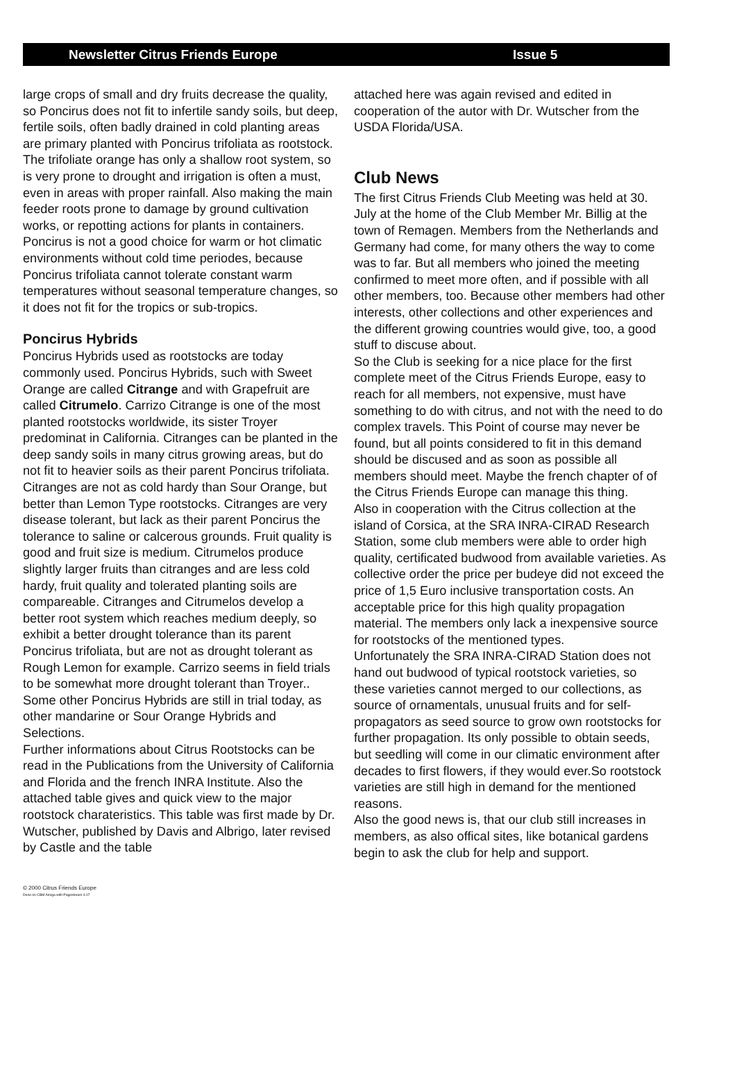Newsletter Citrus Friends Europe Issue 5
large crops of small and dry fruits decrease the quality, so Poncirus does not fit to infertile sandy soils, but deep, fertile soils, often badly drained in cold planting areas are primary planted with Poncirus trifoliata as rootstock. The trifoliate orange has only a shallow root system, so is very prone to drought and irrigation is often a must, even in areas with proper rainfall. Also making the main feeder roots prone to damage by ground cultivation works, or repotting actions for plants in containers. Poncirus is not a good choice for warm or hot climatic environments without cold time periodes, because Poncirus trifoliata cannot tolerate constant warm temperatures without seasonal temperature changes, so it does not fit for the tropics or sub-tropics.
Poncirus Hybrids
Poncirus Hybrids used as rootstocks are today commonly used. Poncirus Hybrids, such with Sweet Orange are called Citrange and with Grapefruit are called Citrumelo. Carrizo Citrange is one of the most planted rootstocks worldwide, its sister Troyer predominat in California. Citranges can be planted in the deep sandy soils in many citrus growing areas, but do not fit to heavier soils as their parent Poncirus trifoliata. Citranges are not as cold hardy than Sour Orange, but better than Lemon Type rootstocks. Citranges are very disease tolerant, but lack as their parent Poncirus the tolerance to saline or calcerous grounds. Fruit quality is good and fruit size is medium. Citrumelos produce slightly larger fruits than citranges and are less cold hardy, fruit quality and tolerated planting soils are compareable. Citranges and Citrumelos develop a better root system which reaches medium deeply, so exhibit a better drought tolerance than its parent Poncirus trifoliata, but are not as drought tolerant as Rough Lemon for example. Carrizo seems in field trials to be somewhat more drought tolerant than Troyer..
Some other Poncirus Hybrids are still in trial today, as other mandarine or Sour Orange Hybrids and Selections.
Further informations about Citrus Rootstocks can be read in the Publications from the University of California and Florida and the french INRA Institute. Also the attached table gives and quick view to the major rootstock charateristics. This table was first made by Dr. Wutscher, published by Davis and Albrigo, later revised by Castle and the table
attached here was again revised and edited in cooperation of the autor with Dr. Wutscher from the USDA Florida/USA.
Club News
The first Citrus Friends Club Meeting was held at 30. July at the home of the Club Member Mr. Billig at the town of Remagen. Members from the Netherlands and Germany had come, for many others the way to come was to far. But all members who joined the meeting confirmed to meet more often, and if possible with all other members, too. Because other members had other interests, other collections and other experiences and the different growing countries would give, too, a good stuff to discuse about.
So the Club is seeking for a nice place for the first complete meet of the Citrus Friends Europe, easy to reach for all members, not expensive, must have something to do with citrus, and not with the need to do complex travels. This Point of course may never be found, but all points considered to fit in this demand should be discused and as soon as possible all members should meet. Maybe the french chapter of of the Citrus Friends Europe can manage this thing.
Also in cooperation with the Citrus collection at the island of Corsica, at the SRA INRA-CIRAD Research Station, some club members were able to order high quality, certificated budwood from available varieties. As collective order the price per budeye did not exceed the price of 1,5 Euro inclusive transportation costs. An acceptable price for this high quality propagation material. The members only lack a inexpensive source for rootstocks of the mentioned types.
Unfortunately the SRA INRA-CIRAD Station does not hand out budwood of typical rootstock varieties, so these varieties cannot merged to our collections, as source of ornamentals, unusual fruits and for self-propagators as seed source to grow own rootstocks for further propagation. Its only possible to obtain seeds, but seedling will come in our climatic environment after decades to first flowers, if they would ever.So rootstock varieties are still high in demand for the mentioned reasons.
Also the good news is, that our club still increases in members, as also offical sites, like botanical gardens begin to ask the club for help and support.
© 2000 Citrus Friends Europe
Done on CBM Amiga with Pagestream 4.07